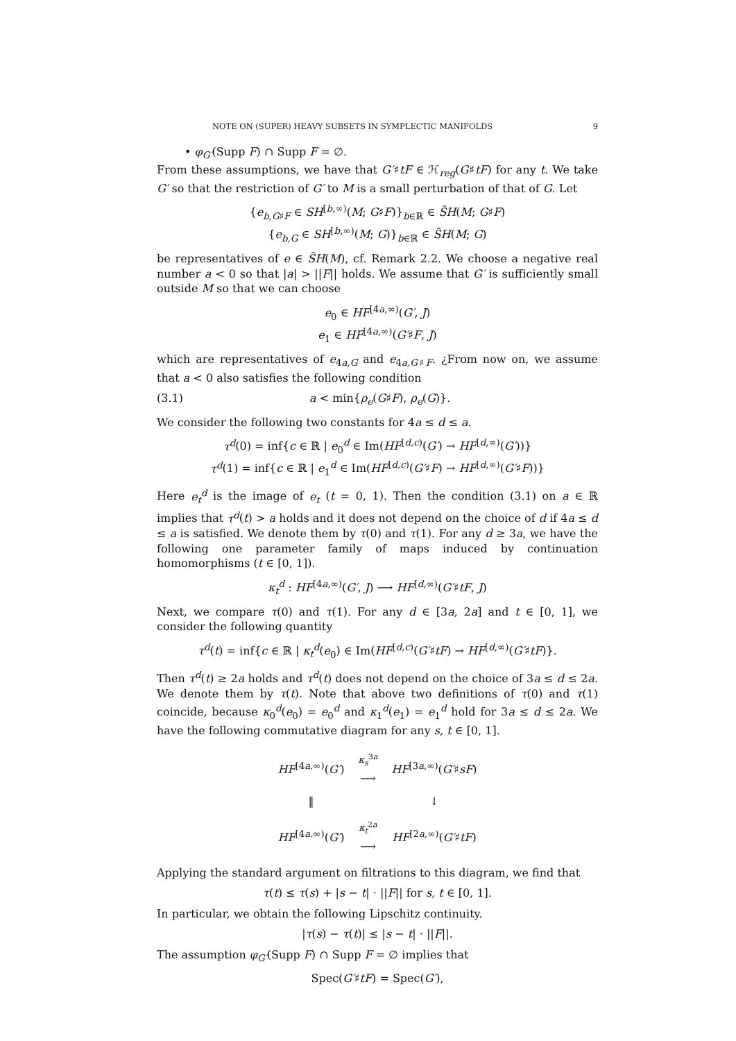NOTE ON (SUPER) HEAVY SUBSETS IN SYMPLECTIC MANIFOLDS 9
• φ<sub>G′</sub>(Supp F) ∩ Supp F = ∅.
From these assumptions, we have that G′♯tF ∈ ℋ<sub>reg</sub>(G♯tF) for any t. We take G′ so that the restriction of G′ to M is a small perturbation of that of G. Let
{e<sub>b,G♯F</sub> ∈ SH<sup>[b,∞)</sup>(M; G♯F)}<sub>b∈ℝ</sub> ∈ S̃H(M; G♯F)
{e<sub>b,G</sub> ∈ SH<sup>[b,∞)</sup>(M; G)}<sub>b∈ℝ</sub> ∈ S̃H(M; G)
be representatives of e ∈ S̃H(M), cf. Remark 2.2. We choose a negative real number a < 0 so that |a| > ||F|| holds. We assume that G′ is sufficiently small outside M so that we can choose
e<sub>0</sub> ∈ HF<sup>[4a,∞)</sup>(G′, J)
e<sub>1</sub> ∈ HF<sup>[4a,∞)</sup>(G′♯F, J)
which are representatives of e<sub>4a,G</sub> and e<sub>4a,G♯F</sub>. ¿From now on, we assume that a < 0 also satisfies the following condition
(3.1) a < min{ρ<sub>e</sub>(G♯F), ρ<sub>e</sub>(G)}.
We consider the following two constants for 4a ≤ d ≤ a.
τ<sup>d</sup>(0) = inf{c ∈ ℝ | e<sub>0</sub><sup>d</sup> ∈ Im(HF<sup>[d,c)</sup>(G′) → HF<sup>[d,∞)</sup>(G′))}
τ<sup>d</sup>(1) = inf{c ∈ ℝ | e<sub>1</sub><sup>d</sup> ∈ Im(HF<sup>[d,c)</sup>(G′♯F) → HF<sup>[d,∞)</sup>(G′♯F))}
Here e<sub>t</sub><sup>d</sup> is the image of e<sub>t</sub> (t = 0, 1). Then the condition (3.1) on a ∈ ℝ implies that τ<sup>d</sup>(t) > a holds and it does not depend on the choice of d if 4a ≤ d ≤ a is satisfied. We denote them by τ(0) and τ(1). For any d ≥ 3a, we have the following one parameter family of maps induced by continuation homomorphisms (t ∈ [0, 1]).
κ<sub>t</sub><sup>d</sup> : HF<sup>[4a,∞)</sup>(G′, J) ⟶ HF<sup>[d,∞)</sup>(G′♯tF, J)
Next, we compare τ(0) and τ(1). For any d ∈ [3a, 2a] and t ∈ [0, 1], we consider the following quantity
τ<sup>d</sup>(t) = inf{c ∈ ℝ | κ<sub>t</sub><sup>d</sup>(e<sub>0</sub>) ∈ Im(HF<sup>[d,c)</sup>(G′♯tF) → HF<sup>[d,∞)</sup>(G′♯tF)}.
Then τ<sup>d</sup>(t) ≥ 2a holds and τ<sup>d</sup>(t) does not depend on the choice of 3a ≤ d ≤ 2a. We denote them by τ(t). Note that above two definitions of τ(0) and τ(1) coincide, because κ<sub>0</sub><sup>d</sup>(e<sub>0</sub>) = e<sub>0</sub><sup>d</sup> and κ<sub>1</sub><sup>d</sup>(e<sub>1</sub>) = e<sub>1</sub><sup>d</sup> hold for 3a ≤ d ≤ 2a. We have the following commutative diagram for any s, t ∈ [0, 1].
| HF<sup>[4a.∞)</sup>( G′ ) | <sup>κ<sub>s</sub><sup>3a</sup></sup> ⟶ | HF<sup>[3a,∞)</sup>( G′ ♯ sF ) |
| ‖ | | ↓ |
| HF<sup>[4a.∞)</sup>( G′ ) | <sup>κ<sub>t</sub><sup>2a</sup></sup> ⟶ | HF<sup>[2a,∞)</sup>( G′ ♯ tF ) |
Applying the standard argument on filtrations to this diagram, we find that
τ(t) ≤ τ(s) + |s − t| · ||F|| for s, t ∈ [0, 1].
In particular, we obtain the following Lipschitz continuity.
|τ(s) − τ(t)| ≤ |s − t| · ||F||.
The assumption φ<sub>G′</sub>(Supp F) ∩ Supp F = ∅ implies that
Spec(G′♯tF) = Spec(G′),